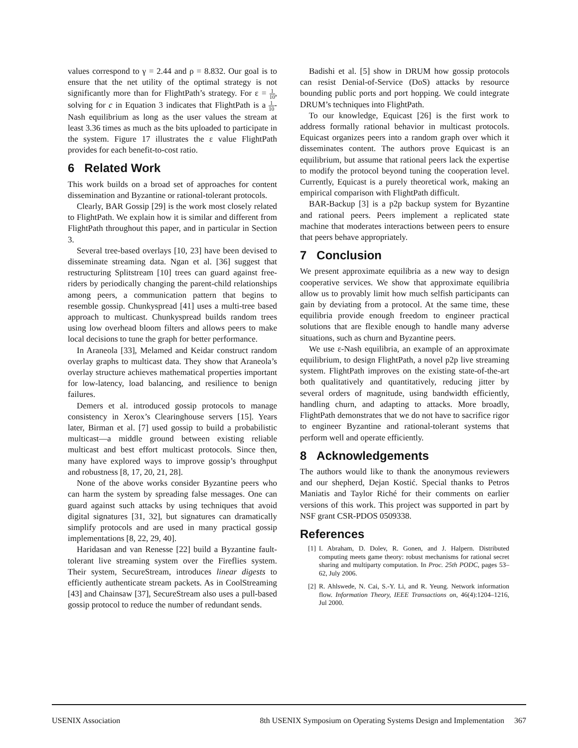values correspond to γ = 2.44 and ρ = 8.832. Our goal is to ensure that the net utility of the optimal strategy is not significantly more than for FlightPath’s strategy. For ε = 1 10, solving for c in Equation 3 indicates that FlightPath is a 1 10-Nash equilibrium as long as the user values the stream at least 3.36 times as much as the bits uploaded to participate in the system. Figure 17 illustrates the ε value FlightPath provides for each benefit-to-cost ratio.
6 Related Work
This work builds on a broad set of approaches for content dissemination and Byzantine or rational-tolerant protocols.
Clearly, BAR Gossip [29] is the work most closely related to FlightPath. We explain how it is similar and different from FlightPath throughout this paper, and in particular in Section 3.
Several tree-based overlays [10, 23] have been devised to disseminate streaming data. Ngan et al. [36] suggest that restructuring Splitstream [10] trees can guard against free-riders by periodically changing the parent-child relationships among peers, a communication pattern that begins to resemble gossip. Chunkyspread [41] uses a multi-tree based approach to multicast. Chunkyspread builds random trees using low overhead bloom filters and allows peers to make local decisions to tune the graph for better performance.
In Araneola [33], Melamed and Keidar construct random overlay graphs to multicast data. They show that Araneola’s overlay structure achieves mathematical properties important for low-latency, load balancing, and resilience to benign failures.
Demers et al. introduced gossip protocols to manage consistency in Xerox’s Clearinghouse servers [15]. Years later, Birman et al. [7] used gossip to build a probabilistic multicast—a middle ground between existing reliable multicast and best effort multicast protocols. Since then, many have explored ways to improve gossip’s throughput and robustness [8, 17, 20, 21, 28].
None of the above works consider Byzantine peers who can harm the system by spreading false messages. One can guard against such attacks by using techniques that avoid digital signatures [31, 32], but signatures can dramatically simplify protocols and are used in many practical gossip implementations [8, 22, 29, 40].
Haridasan and van Renesse [22] build a Byzantine fault-tolerant live streaming system over the Fireflies system. Their system, SecureStream, introduces linear digests to efficiently authenticate stream packets. As in CoolStreaming [43] and Chainsaw [37], SecureStream also uses a pull-based gossip protocol to reduce the number of redundant sends.
Badishi et al. [5] show in DRUM how gossip protocols can resist Denial-of-Service (DoS) attacks by resource bounding public ports and port hopping. We could integrate DRUM’s techniques into FlightPath.
To our knowledge, Equicast [26] is the first work to address formally rational behavior in multicast protocols. Equicast organizes peers into a random graph over which it disseminates content. The authors prove Equicast is an equilibrium, but assume that rational peers lack the expertise to modify the protocol beyond tuning the cooperation level. Currently, Equicast is a purely theoretical work, making an empirical comparison with FlightPath difficult.
BAR-Backup [3] is a p2p backup system for Byzantine and rational peers. Peers implement a replicated state machine that moderates interactions between peers to ensure that peers behave appropriately.
7 Conclusion
We present approximate equilibria as a new way to design cooperative services. We show that approximate equilibria allow us to provably limit how much selfish participants can gain by deviating from a protocol. At the same time, these equilibria provide enough freedom to engineer practical solutions that are flexible enough to handle many adverse situations, such as churn and Byzantine peers.
We use ε-Nash equilibria, an example of an approximate equilibrium, to design FlightPath, a novel p2p live streaming system. FlightPath improves on the existing state-of-the-art both qualitatively and quantitatively, reducing jitter by several orders of magnitude, using bandwidth efficiently, handling churn, and adapting to attacks. More broadly, FlightPath demonstrates that we do not have to sacrifice rigor to engineer Byzantine and rational-tolerant systems that perform well and operate efficiently.
8 Acknowledgements
The authors would like to thank the anonymous reviewers and our shepherd, Dejan Kostić. Special thanks to Petros Maniatis and Taylor Riché for their comments on earlier versions of this work. This project was supported in part by NSF grant CSR-PDOS 0509338.
References
[1] I. Abraham, D. Dolev, R. Gonen, and J. Halpern. Distributed computing meets game theory: robust mechanisms for rational secret sharing and multiparty computation. In Proc. 25th PODC, pages 53–62, July 2006.
[2] R. Ahlswede, N. Cai, S.-Y. Li, and R. Yeung. Network information flow. Information Theory, IEEE Transactions on, 46(4):1204–1216, Jul 2000.
USENIX Association 8th USENIX Symposium on Operating Systems Design and Implementation 367